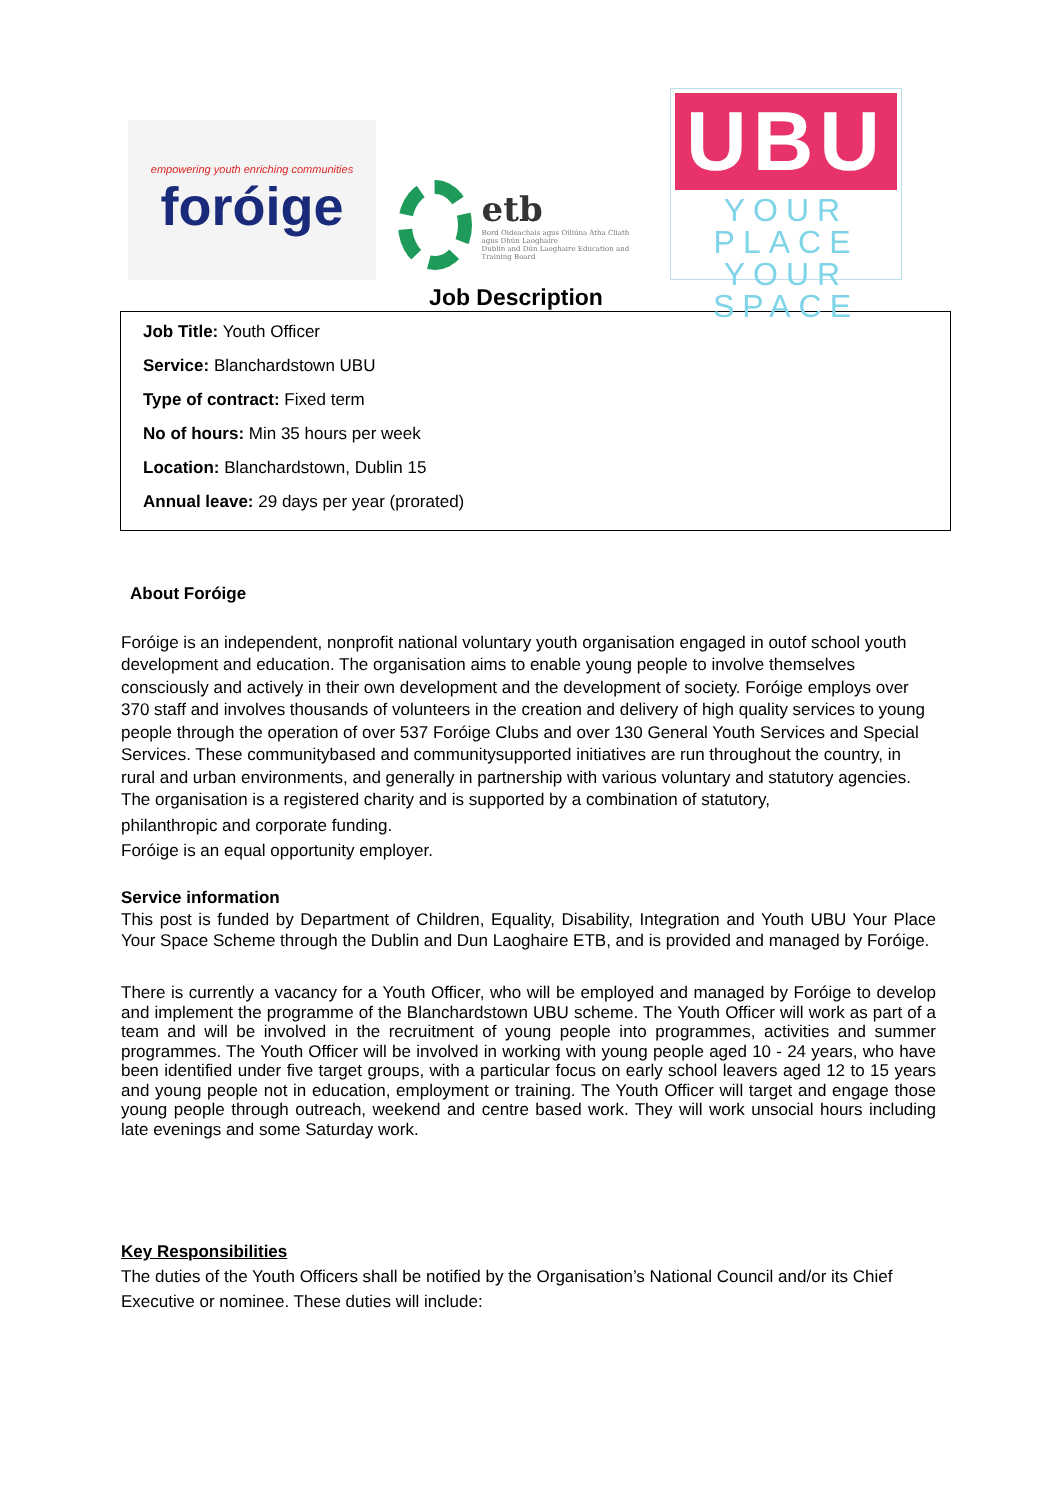empowering youth enriching communities
foróige
etb
Bord Oideachais agus Oiliúna Átha Cliath agus Dhún Laoghaire
Dublin and Dún Laoghaire Education and Training Board
UBU
YOUR PLACE
YOUR SPACE
Job Description
Job Title: Youth Officer
Service: Blanchardstown UBU
Type of contract: Fixed term
No of hours: Min 35 hours per week
Location: Blanchardstown, Dublin 15
Annual leave: 29 days per year (prorated)
About Foróige
Foróige is an independent, nonprofit national voluntary youth organisation engaged in outof school youth development and education. The organisation aims to enable young people to involve themselves consciously and actively in their own development and the development of society. Foróige employs over 370 staff and involves thousands of volunteers in the creation and delivery of high quality services to young people through the operation of over 537 Foróige Clubs and over 130 General Youth Services and Special Services. These communitybased and communitysupported initiatives are run throughout the country, in rural and urban environments, and generally in partnership with various voluntary and statutory agencies.
The organisation is a registered charity and is supported by a combination of statutory,
philanthropic and corporate funding.
Foróige is an equal opportunity employer.
Service information
This post is funded by Department of Children, Equality, Disability, Integration and Youth UBU Your Place Your Space Scheme through the Dublin and Dun Laoghaire ETB, and is provided and managed by Foróige.
There is currently a vacancy for a Youth Officer, who will be employed and managed by Foróige to develop and implement the programme of the Blanchardstown UBU scheme. The Youth Officer will work as part of a team and will be involved in the recruitment of young people into programmes, activities and summer programmes. The Youth Officer will be involved in working with young people aged 10 - 24 years, who have been identified under five target groups, with a particular focus on early school leavers aged 12 to 15 years and young people not in education, employment or training. The Youth Officer will target and engage those young people through outreach, weekend and centre based work. They will work unsocial hours including late evenings and some Saturday work.
Key Responsibilities
The duties of the Youth Officers shall be notified by the Organisation’s National Council and/or its Chief Executive or nominee. These duties will include: